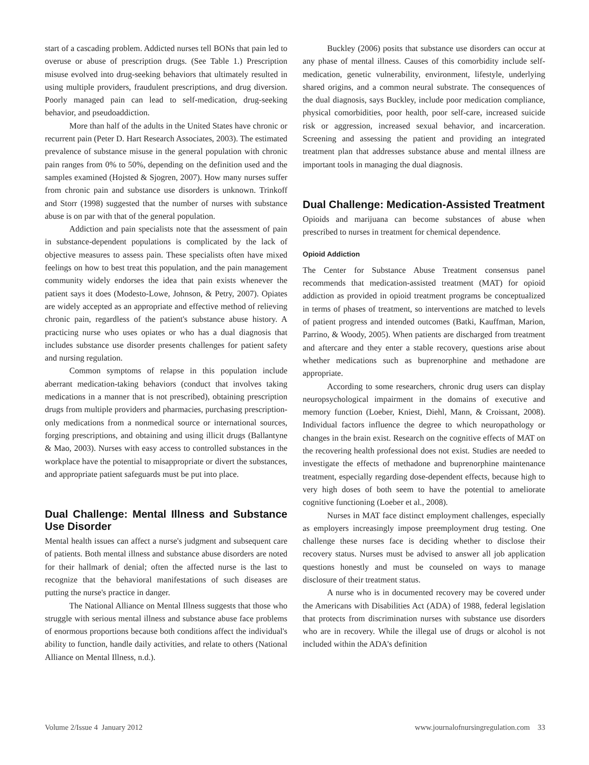start of a cascading problem. Addicted nurses tell BONs that pain led to overuse or abuse of prescription drugs. (See Table 1.) Prescription misuse evolved into drug-seeking behaviors that ultimately resulted in using multiple providers, fraudulent prescriptions, and drug diversion. Poorly managed pain can lead to self-medication, drug-seeking behavior, and pseudoaddiction.
More than half of the adults in the United States have chronic or recurrent pain (Peter D. Hart Research Associates, 2003). The estimated prevalence of substance misuse in the general population with chronic pain ranges from 0% to 50%, depending on the definition used and the samples examined (Hojsted & Sjogren, 2007). How many nurses suffer from chronic pain and substance use disorders is unknown. Trinkoff and Storr (1998) suggested that the number of nurses with substance abuse is on par with that of the general population.
Addiction and pain specialists note that the assessment of pain in substance-dependent populations is complicated by the lack of objective measures to assess pain. These specialists often have mixed feelings on how to best treat this population, and the pain management community widely endorses the idea that pain exists whenever the patient says it does (Modesto-Lowe, Johnson, & Petry, 2007). Opiates are widely accepted as an appropriate and effective method of relieving chronic pain, regardless of the patient's substance abuse history. A practicing nurse who uses opiates or who has a dual diagnosis that includes substance use disorder presents challenges for patient safety and nursing regulation.
Common symptoms of relapse in this population include aberrant medication-taking behaviors (conduct that involves taking medications in a manner that is not prescribed), obtaining prescription drugs from multiple providers and pharmacies, purchasing prescription-only medications from a nonmedical source or international sources, forging prescriptions, and obtaining and using illicit drugs (Ballantyne & Mao, 2003). Nurses with easy access to controlled substances in the workplace have the potential to misappropriate or divert the substances, and appropriate patient safeguards must be put into place.
Dual Challenge: Mental Illness and Substance Use Disorder
Mental health issues can affect a nurse's judgment and subsequent care of patients. Both mental illness and substance abuse disorders are noted for their hallmark of denial; often the affected nurse is the last to recognize that the behavioral manifestations of such diseases are putting the nurse's practice in danger.
The National Alliance on Mental Illness suggests that those who struggle with serious mental illness and substance abuse face problems of enormous proportions because both conditions affect the individual's ability to function, handle daily activities, and relate to others (National Alliance on Mental Illness, n.d.).
Buckley (2006) posits that substance use disorders can occur at any phase of mental illness. Causes of this comorbidity include self-medication, genetic vulnerability, environment, lifestyle, underlying shared origins, and a common neural substrate. The consequences of the dual diagnosis, says Buckley, include poor medication compliance, physical comorbidities, poor health, poor self-care, increased suicide risk or aggression, increased sexual behavior, and incarceration. Screening and assessing the patient and providing an integrated treatment plan that addresses substance abuse and mental illness are important tools in managing the dual diagnosis.
Dual Challenge: Medication-Assisted Treatment
Opioids and marijuana can become substances of abuse when prescribed to nurses in treatment for chemical dependence.
Opioid Addiction
The Center for Substance Abuse Treatment consensus panel recommends that medication-assisted treatment (MAT) for opioid addiction as provided in opioid treatment programs be conceptualized in terms of phases of treatment, so interventions are matched to levels of patient progress and intended outcomes (Batki, Kauffman, Marion, Parrino, & Woody, 2005). When patients are discharged from treatment and aftercare and they enter a stable recovery, questions arise about whether medications such as buprenorphine and methadone are appropriate.
According to some researchers, chronic drug users can display neuropsychological impairment in the domains of executive and memory function (Loeber, Kniest, Diehl, Mann, & Croissant, 2008). Individual factors influence the degree to which neuropathology or changes in the brain exist. Research on the cognitive effects of MAT on the recovering health professional does not exist. Studies are needed to investigate the effects of methadone and buprenorphine maintenance treatment, especially regarding dose-dependent effects, because high to very high doses of both seem to have the potential to ameliorate cognitive functioning (Loeber et al., 2008).
Nurses in MAT face distinct employment challenges, especially as employers increasingly impose preemployment drug testing. One challenge these nurses face is deciding whether to disclose their recovery status. Nurses must be advised to answer all job application questions honestly and must be counseled on ways to manage disclosure of their treatment status.
A nurse who is in documented recovery may be covered under the Americans with Disabilities Act (ADA) of 1988, federal legislation that protects from discrimination nurses with substance use disorders who are in recovery. While the illegal use of drugs or alcohol is not included within the ADA's definition
Volume 2/Issue 4 January 2012 www.journalofnursingregulation.com 33